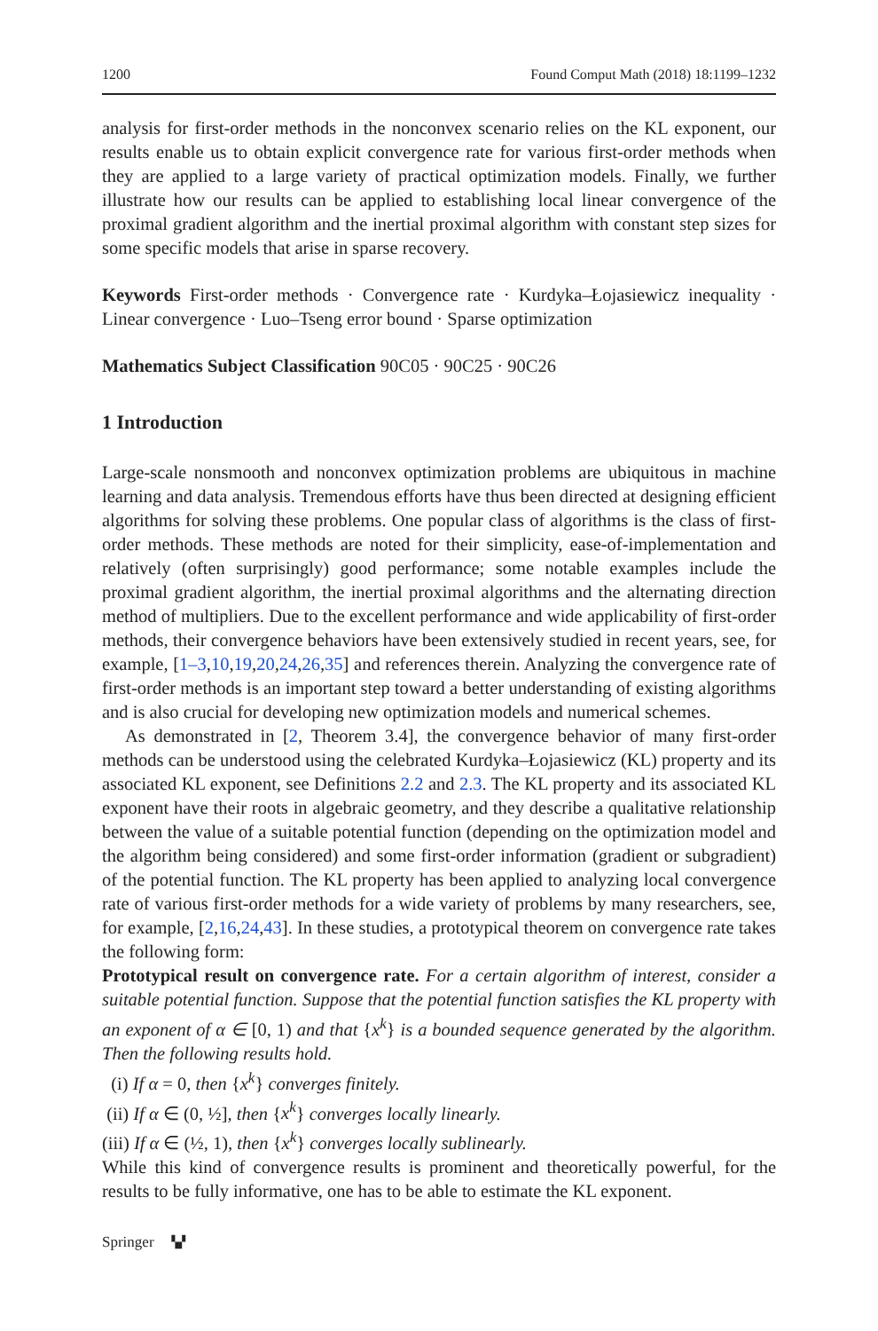1200 Found Comput Math (2018) 18:1199–1232
analysis for first-order methods in the nonconvex scenario relies on the KL exponent, our results enable us to obtain explicit convergence rate for various first-order methods when they are applied to a large variety of practical optimization models. Finally, we further illustrate how our results can be applied to establishing local linear convergence of the proximal gradient algorithm and the inertial proximal algorithm with constant step sizes for some specific models that arise in sparse recovery.
Keywords First-order methods · Convergence rate · Kurdyka–Łojasiewicz inequality · Linear convergence · Luo–Tseng error bound · Sparse optimization
Mathematics Subject Classification 90C05 · 90C25 · 90C26
1 Introduction
Large-scale nonsmooth and nonconvex optimization problems are ubiquitous in machine learning and data analysis. Tremendous efforts have thus been directed at designing efficient algorithms for solving these problems. One popular class of algorithms is the class of first-order methods. These methods are noted for their simplicity, ease-of-implementation and relatively (often surprisingly) good performance; some notable examples include the proximal gradient algorithm, the inertial proximal algorithms and the alternating direction method of multipliers. Due to the excellent performance and wide applicability of first-order methods, their convergence behaviors have been extensively studied in recent years, see, for example, [1–3,10,19,20,24,26,35] and references therein. Analyzing the convergence rate of first-order methods is an important step toward a better understanding of existing algorithms and is also crucial for developing new optimization models and numerical schemes.
As demonstrated in [2, Theorem 3.4], the convergence behavior of many first-order methods can be understood using the celebrated Kurdyka–Łojasiewicz (KL) property and its associated KL exponent, see Definitions 2.2 and 2.3. The KL property and its associated KL exponent have their roots in algebraic geometry, and they describe a qualitative relationship between the value of a suitable potential function (depending on the optimization model and the algorithm being considered) and some first-order information (gradient or subgradient) of the potential function. The KL property has been applied to analyzing local convergence rate of various first-order methods for a wide variety of problems by many researchers, see, for example, [2,16,24,43]. In these studies, a prototypical theorem on convergence rate takes the following form:
Prototypical result on convergence rate. For a certain algorithm of interest, consider a suitable potential function. Suppose that the potential function satisfies the KL property with an exponent of α ∈ [0, 1) and that {x<sup>k</sup>} is a bounded sequence generated by the algorithm. Then the following results hold.
(i) If α = 0, then {x<sup>k</sup>} converges finitely.
(ii) If α ∈ (0, ½], then {x<sup>k</sup>} converges locally linearly.
(iii) If α ∈ (½, 1), then {x<sup>k</sup>} converges locally sublinearly.
While this kind of convergence results is prominent and theoretically powerful, for the results to be fully informative, one has to be able to estimate the KL exponent.
Springer ▚▞